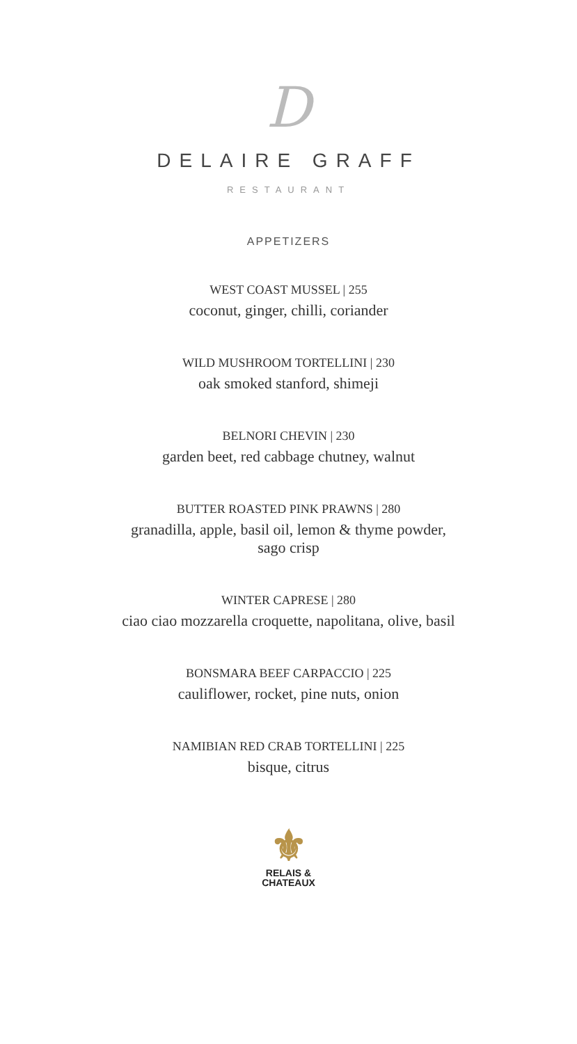D
DELAIRE GRAFF
RESTAURANT
APPETIZERS
WEST COAST MUSSEL | 255
coconut, ginger, chilli, coriander
WILD MUSHROOM TORTELLINI | 230
oak smoked stanford, shimeji
BELNORI CHEVIN | 230
garden beet, red cabbage chutney, walnut
BUTTER ROASTED PINK PRAWNS | 280
granadilla, apple, basil oil, lemon & thyme powder,
sago crisp
WINTER CAPRESE | 280
ciao ciao mozzarella croquette, napolitana, olive, basil
BONSMARA BEEF CARPACCIO | 225
cauliflower, rocket, pine nuts, onion
NAMIBIAN RED CRAB TORTELLINI | 225
bisque, citrus
⚜
RELAIS &
CHATEAUX